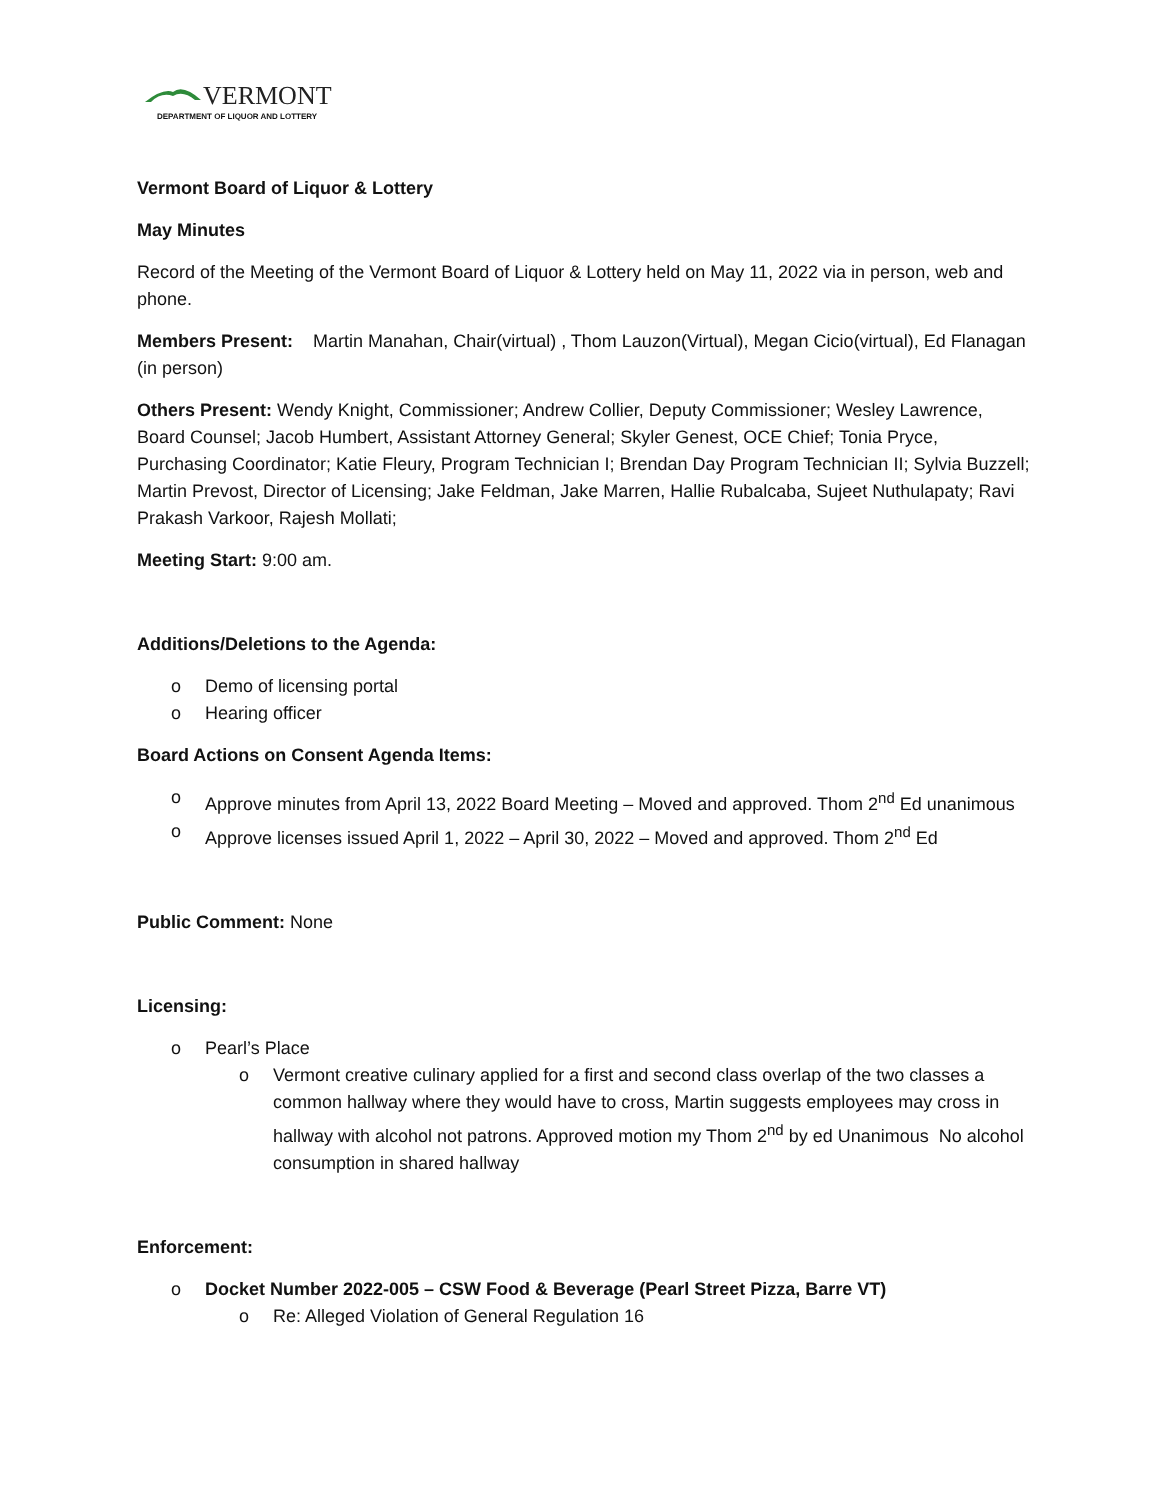VERMONT
DEPARTMENT OF LIQUOR AND LOTTERY
Vermont Board of Liquor & Lottery
May Minutes
Record of the Meeting of the Vermont Board of Liquor & Lottery held on May 11, 2022 via in person, web and phone.
Members Present: Martin Manahan, Chair(virtual) , Thom Lauzon(Virtual), Megan Cicio(virtual), Ed Flanagan (in person)
Others Present: Wendy Knight, Commissioner; Andrew Collier, Deputy Commissioner; Wesley Lawrence, Board Counsel; Jacob Humbert, Assistant Attorney General; Skyler Genest, OCE Chief; Tonia Pryce, Purchasing Coordinator; Katie Fleury, Program Technician I; Brendan Day Program Technician II; Sylvia Buzzell; Martin Prevost, Director of Licensing; Jake Feldman, Jake Marren, Hallie Rubalcaba, Sujeet Nuthulapaty; Ravi Prakash Varkoor, Rajesh Mollati;
Meeting Start: 9:00 am.
Additions/Deletions to the Agenda:
o Demo of licensing portal
o Hearing officer
Board Actions on Consent Agenda Items:
o Approve minutes from April 13, 2022 Board Meeting – Moved and approved. Thom 2<sup>nd</sup> Ed unanimous
o Approve licenses issued April 1, 2022 – April 30, 2022 – Moved and approved. Thom 2<sup>nd</sup> Ed
Public Comment: None
Licensing:
o Pearl’s Place
o Vermont creative culinary applied for a first and second class overlap of the two classes a common hallway where they would have to cross, Martin suggests employees may cross in hallway with alcohol not patrons. Approved motion my Thom 2<sup>nd</sup> by ed Unanimous No alcohol consumption in shared hallway
Enforcement:
o Docket Number 2022-005 – CSW Food & Beverage (Pearl Street Pizza, Barre VT)
o Re: Alleged Violation of General Regulation 16